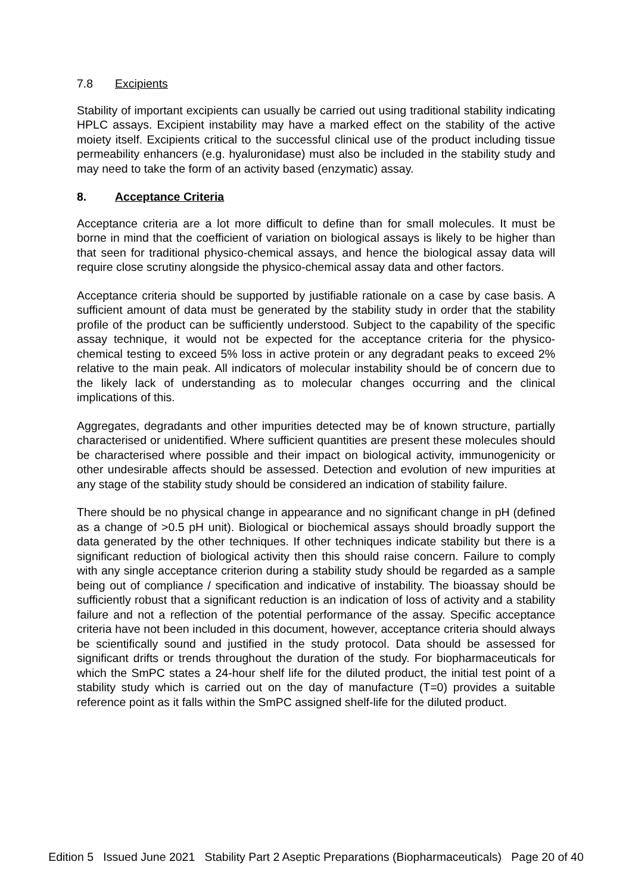7.8 Excipients
Stability of important excipients can usually be carried out using traditional stability indicating HPLC assays. Excipient instability may have a marked effect on the stability of the active moiety itself. Excipients critical to the successful clinical use of the product including tissue permeability enhancers (e.g. hyaluronidase) must also be included in the stability study and may need to take the form of an activity based (enzymatic) assay.
8. Acceptance Criteria
Acceptance criteria are a lot more difficult to define than for small molecules. It must be borne in mind that the coefficient of variation on biological assays is likely to be higher than that seen for traditional physico-chemical assays, and hence the biological assay data will require close scrutiny alongside the physico-chemical assay data and other factors.
Acceptance criteria should be supported by justifiable rationale on a case by case basis. A sufficient amount of data must be generated by the stability study in order that the stability profile of the product can be sufficiently understood. Subject to the capability of the specific assay technique, it would not be expected for the acceptance criteria for the physico-chemical testing to exceed 5% loss in active protein or any degradant peaks to exceed 2% relative to the main peak. All indicators of molecular instability should be of concern due to the likely lack of understanding as to molecular changes occurring and the clinical implications of this.
Aggregates, degradants and other impurities detected may be of known structure, partially characterised or unidentified. Where sufficient quantities are present these molecules should be characterised where possible and their impact on biological activity, immunogenicity or other undesirable affects should be assessed. Detection and evolution of new impurities at any stage of the stability study should be considered an indication of stability failure.
There should be no physical change in appearance and no significant change in pH (defined as a change of >0.5 pH unit). Biological or biochemical assays should broadly support the data generated by the other techniques. If other techniques indicate stability but there is a significant reduction of biological activity then this should raise concern. Failure to comply with any single acceptance criterion during a stability study should be regarded as a sample being out of compliance / specification and indicative of instability. The bioassay should be sufficiently robust that a significant reduction is an indication of loss of activity and a stability failure and not a reflection of the potential performance of the assay. Specific acceptance criteria have not been included in this document, however, acceptance criteria should always be scientifically sound and justified in the study protocol. Data should be assessed for significant drifts or trends throughout the duration of the study. For biopharmaceuticals for which the SmPC states a 24-hour shelf life for the diluted product, the initial test point of a stability study which is carried out on the day of manufacture (T=0) provides a suitable reference point as it falls within the SmPC assigned shelf-life for the diluted product.
Edition 5 Issued June 2021 Stability Part 2 Aseptic Preparations (Biopharmaceuticals) Page 20 of 40